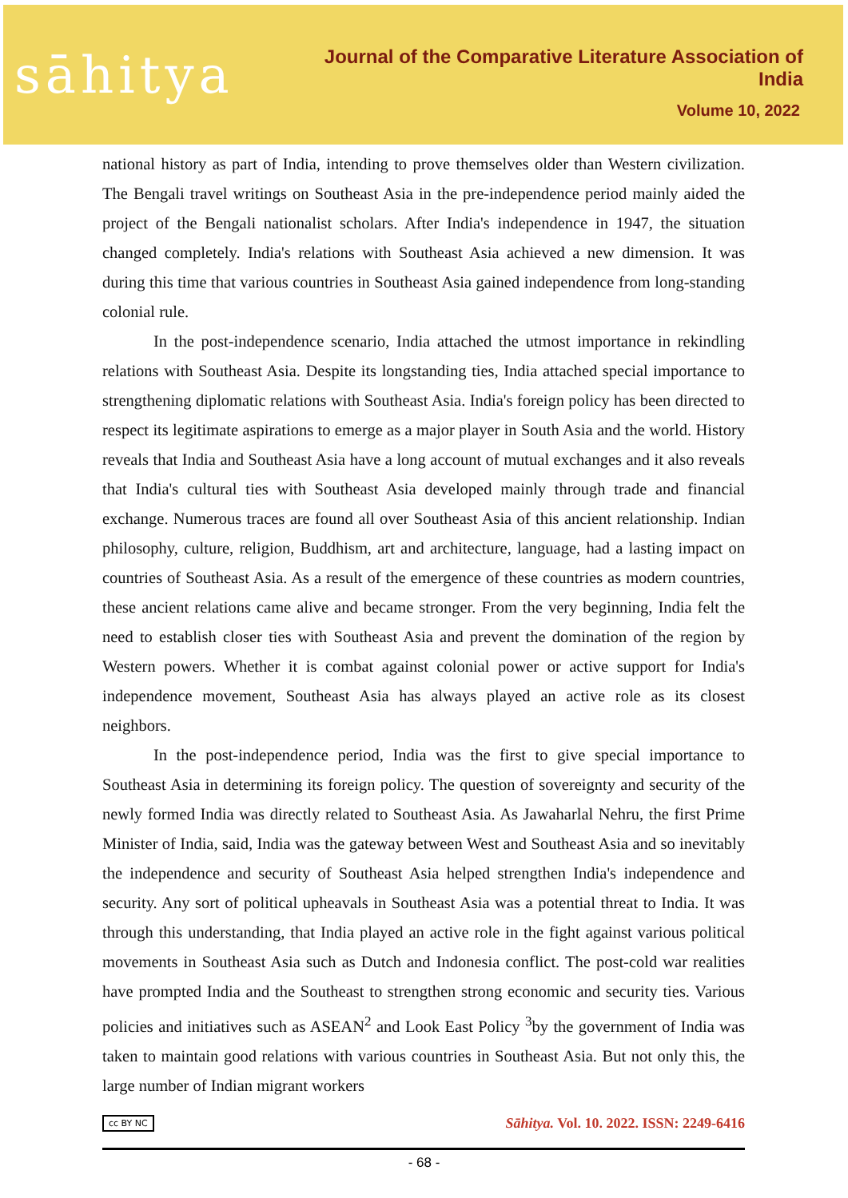sāhitya
Journal of the Comparative Literature Association of India
Volume 10, 2022
national history as part of India, intending to prove themselves older than Western civilization. The Bengali travel writings on Southeast Asia in the pre-independence period mainly aided the project of the Bengali nationalist scholars. After India's independence in 1947, the situation changed completely. India's relations with Southeast Asia achieved a new dimension. It was during this time that various countries in Southeast Asia gained independence from long-standing colonial rule.
In the post-independence scenario, India attached the utmost importance in rekindling relations with Southeast Asia. Despite its longstanding ties, India attached special importance to strengthening diplomatic relations with Southeast Asia. India's foreign policy has been directed to respect its legitimate aspirations to emerge as a major player in South Asia and the world. History reveals that India and Southeast Asia have a long account of mutual exchanges and it also reveals that India's cultural ties with Southeast Asia developed mainly through trade and financial exchange. Numerous traces are found all over Southeast Asia of this ancient relationship. Indian philosophy, culture, religion, Buddhism, art and architecture, language, had a lasting impact on countries of Southeast Asia. As a result of the emergence of these countries as modern countries, these ancient relations came alive and became stronger. From the very beginning, India felt the need to establish closer ties with Southeast Asia and prevent the domination of the region by Western powers. Whether it is combat against colonial power or active support for India's independence movement, Southeast Asia has always played an active role as its closest neighbors.
In the post-independence period, India was the first to give special importance to Southeast Asia in determining its foreign policy. The question of sovereignty and security of the newly formed India was directly related to Southeast Asia. As Jawaharlal Nehru, the first Prime Minister of India, said, India was the gateway between West and Southeast Asia and so inevitably the independence and security of Southeast Asia helped strengthen India's independence and security. Any sort of political upheavals in Southeast Asia was a potential threat to India. It was through this understanding, that India played an active role in the fight against various political movements in Southeast Asia such as Dutch and Indonesia conflict. The post-cold war realities have prompted India and the Southeast to strengthen strong economic and security ties. Various policies and initiatives such as ASEAN<sup>2</sup> and Look East Policy <sup>3</sup>by the government of India was taken to maintain good relations with various countries in Southeast Asia. But not only this, the large number of Indian migrant workers
cc BY NC Sāhitya. Vol. 10. 2022. ISSN: 2249-6416
- 68 -